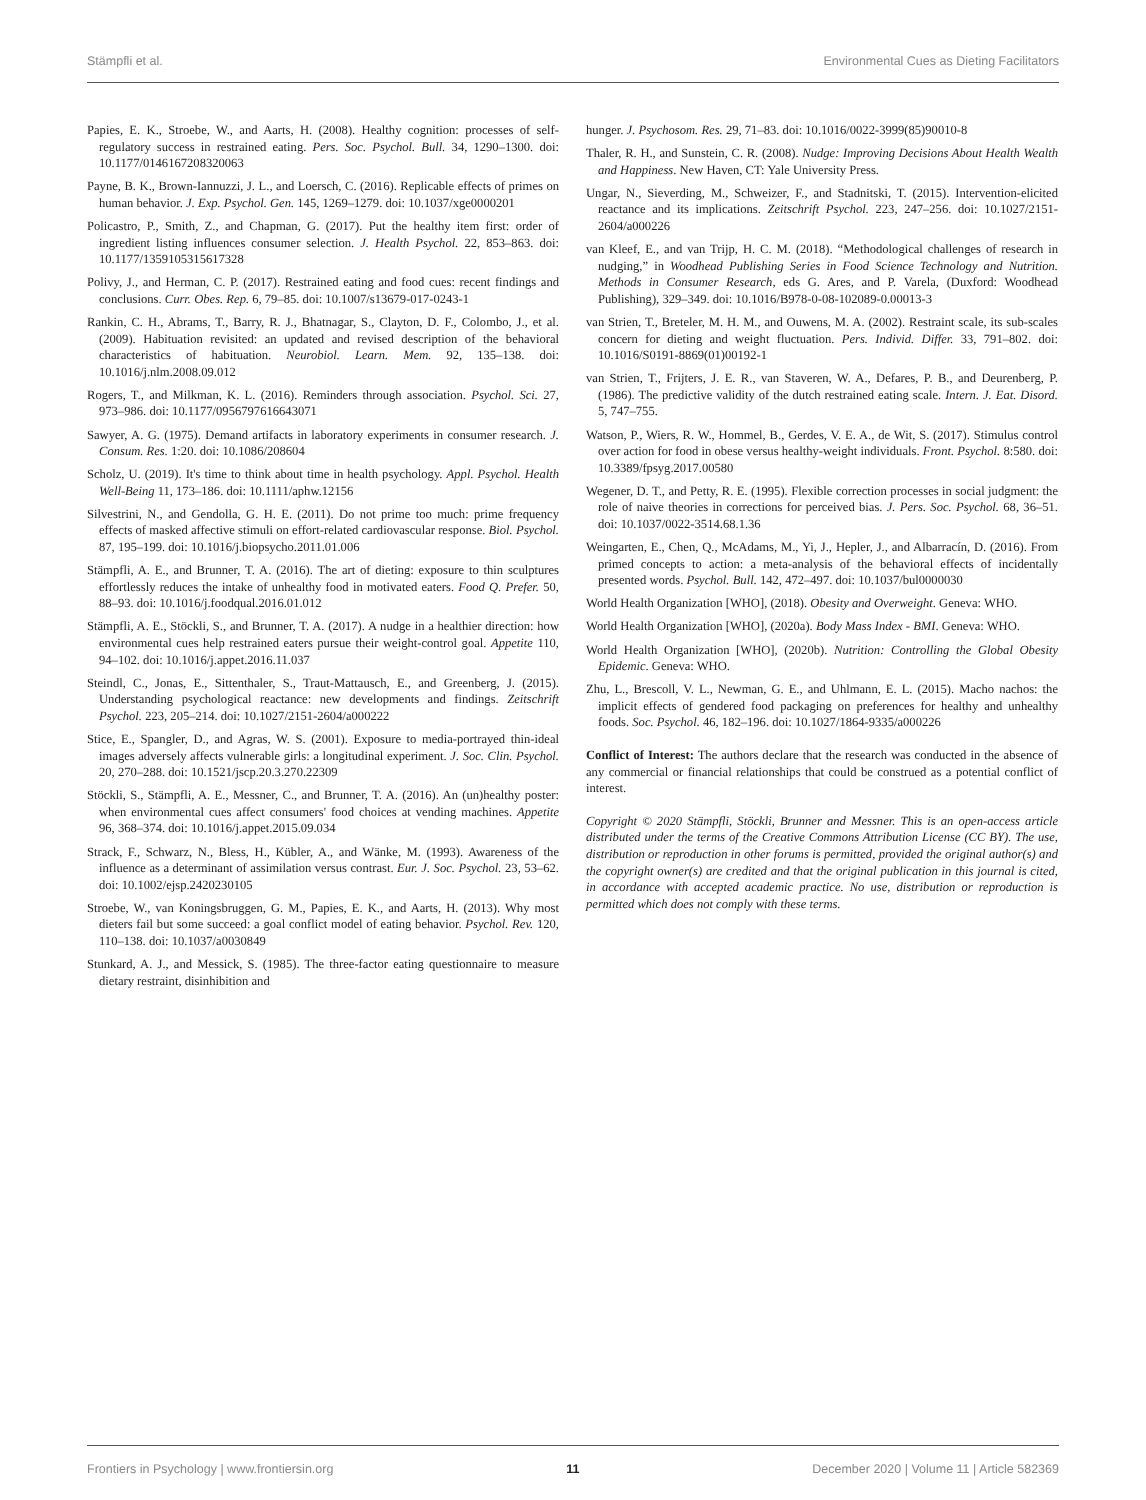Stämpfli et al. Environmental Cues as Dieting Facilitators
Papies, E. K., Stroebe, W., and Aarts, H. (2008). Healthy cognition: processes of self-regulatory success in restrained eating. Pers. Soc. Psychol. Bull. 34, 1290–1300. doi: 10.1177/0146167208320063
Payne, B. K., Brown-Iannuzzi, J. L., and Loersch, C. (2016). Replicable effects of primes on human behavior. J. Exp. Psychol. Gen. 145, 1269–1279. doi: 10.1037/xge0000201
Policastro, P., Smith, Z., and Chapman, G. (2017). Put the healthy item first: order of ingredient listing influences consumer selection. J. Health Psychol. 22, 853–863. doi: 10.1177/1359105315617328
Polivy, J., and Herman, C. P. (2017). Restrained eating and food cues: recent findings and conclusions. Curr. Obes. Rep. 6, 79–85. doi: 10.1007/s13679-017-0243-1
Rankin, C. H., Abrams, T., Barry, R. J., Bhatnagar, S., Clayton, D. F., Colombo, J., et al. (2009). Habituation revisited: an updated and revised description of the behavioral characteristics of habituation. Neurobiol. Learn. Mem. 92, 135–138. doi: 10.1016/j.nlm.2008.09.012
Rogers, T., and Milkman, K. L. (2016). Reminders through association. Psychol. Sci. 27, 973–986. doi: 10.1177/0956797616643071
Sawyer, A. G. (1975). Demand artifacts in laboratory experiments in consumer research. J. Consum. Res. 1:20. doi: 10.1086/208604
Scholz, U. (2019). It's time to think about time in health psychology. Appl. Psychol. Health Well-Being 11, 173–186. doi: 10.1111/aphw.12156
Silvestrini, N., and Gendolla, G. H. E. (2011). Do not prime too much: prime frequency effects of masked affective stimuli on effort-related cardiovascular response. Biol. Psychol. 87, 195–199. doi: 10.1016/j.biopsycho.2011.01.006
Stämpfli, A. E., and Brunner, T. A. (2016). The art of dieting: exposure to thin sculptures effortlessly reduces the intake of unhealthy food in motivated eaters. Food Q. Prefer. 50, 88–93. doi: 10.1016/j.foodqual.2016.01.012
Stämpfli, A. E., Stöckli, S., and Brunner, T. A. (2017). A nudge in a healthier direction: how environmental cues help restrained eaters pursue their weight-control goal. Appetite 110, 94–102. doi: 10.1016/j.appet.2016.11.037
Steindl, C., Jonas, E., Sittenthaler, S., Traut-Mattausch, E., and Greenberg, J. (2015). Understanding psychological reactance: new developments and findings. Zeitschrift Psychol. 223, 205–214. doi: 10.1027/2151-2604/a000222
Stice, E., Spangler, D., and Agras, W. S. (2001). Exposure to media-portrayed thin-ideal images adversely affects vulnerable girls: a longitudinal experiment. J. Soc. Clin. Psychol. 20, 270–288. doi: 10.1521/jscp.20.3.270.22309
Stöckli, S., Stämpfli, A. E., Messner, C., and Brunner, T. A. (2016). An (un)healthy poster: when environmental cues affect consumers' food choices at vending machines. Appetite 96, 368–374. doi: 10.1016/j.appet.2015.09.034
Strack, F., Schwarz, N., Bless, H., Kübler, A., and Wänke, M. (1993). Awareness of the influence as a determinant of assimilation versus contrast. Eur. J. Soc. Psychol. 23, 53–62. doi: 10.1002/ejsp.2420230105
Stroebe, W., van Koningsbruggen, G. M., Papies, E. K., and Aarts, H. (2013). Why most dieters fail but some succeed: a goal conflict model of eating behavior. Psychol. Rev. 120, 110–138. doi: 10.1037/a0030849
Stunkard, A. J., and Messick, S. (1985). The three-factor eating questionnaire to measure dietary restraint, disinhibition and
hunger. J. Psychosom. Res. 29, 71–83. doi: 10.1016/0022-3999(85)90010-8
Thaler, R. H., and Sunstein, C. R. (2008). Nudge: Improving Decisions About Health Wealth and Happiness. New Haven, CT: Yale University Press.
Ungar, N., Sieverding, M., Schweizer, F., and Stadnitski, T. (2015). Intervention-elicited reactance and its implications. Zeitschrift Psychol. 223, 247–256. doi: 10.1027/2151-2604/a000226
van Kleef, E., and van Trijp, H. C. M. (2018). “Methodological challenges of research in nudging,” in Woodhead Publishing Series in Food Science Technology and Nutrition. Methods in Consumer Research, eds G. Ares, and P. Varela, (Duxford: Woodhead Publishing), 329–349. doi: 10.1016/B978-0-08-102089-0.00013-3
van Strien, T., Breteler, M. H. M., and Ouwens, M. A. (2002). Restraint scale, its sub-scales concern for dieting and weight fluctuation. Pers. Individ. Differ. 33, 791–802. doi: 10.1016/S0191-8869(01)00192-1
van Strien, T., Frijters, J. E. R., van Staveren, W. A., Defares, P. B., and Deurenberg, P. (1986). The predictive validity of the dutch restrained eating scale. Intern. J. Eat. Disord. 5, 747–755.
Watson, P., Wiers, R. W., Hommel, B., Gerdes, V. E. A., de Wit, S. (2017). Stimulus control over action for food in obese versus healthy-weight individuals. Front. Psychol. 8:580. doi: 10.3389/fpsyg.2017.00580
Wegener, D. T., and Petty, R. E. (1995). Flexible correction processes in social judgment: the role of naive theories in corrections for perceived bias. J. Pers. Soc. Psychol. 68, 36–51. doi: 10.1037/0022-3514.68.1.36
Weingarten, E., Chen, Q., McAdams, M., Yi, J., Hepler, J., and Albarracín, D. (2016). From primed concepts to action: a meta-analysis of the behavioral effects of incidentally presented words. Psychol. Bull. 142, 472–497. doi: 10.1037/bul0000030
World Health Organization [WHO], (2018). Obesity and Overweight. Geneva: WHO.
World Health Organization [WHO], (2020a). Body Mass Index - BMI. Geneva: WHO.
World Health Organization [WHO], (2020b). Nutrition: Controlling the Global Obesity Epidemic. Geneva: WHO.
Zhu, L., Brescoll, V. L., Newman, G. E., and Uhlmann, E. L. (2015). Macho nachos: the implicit effects of gendered food packaging on preferences for healthy and unhealthy foods. Soc. Psychol. 46, 182–196. doi: 10.1027/1864-9335/a000226
Conflict of Interest: The authors declare that the research was conducted in the absence of any commercial or financial relationships that could be construed as a potential conflict of interest.
Copyright © 2020 Stämpfli, Stöckli, Brunner and Messner. This is an open-access article distributed under the terms of the Creative Commons Attribution License (CC BY). The use, distribution or reproduction in other forums is permitted, provided the original author(s) and the copyright owner(s) are credited and that the original publication in this journal is cited, in accordance with accepted academic practice. No use, distribution or reproduction is permitted which does not comply with these terms.
Frontiers in Psychology | www.frontiersin.org 11 December 2020 | Volume 11 | Article 582369